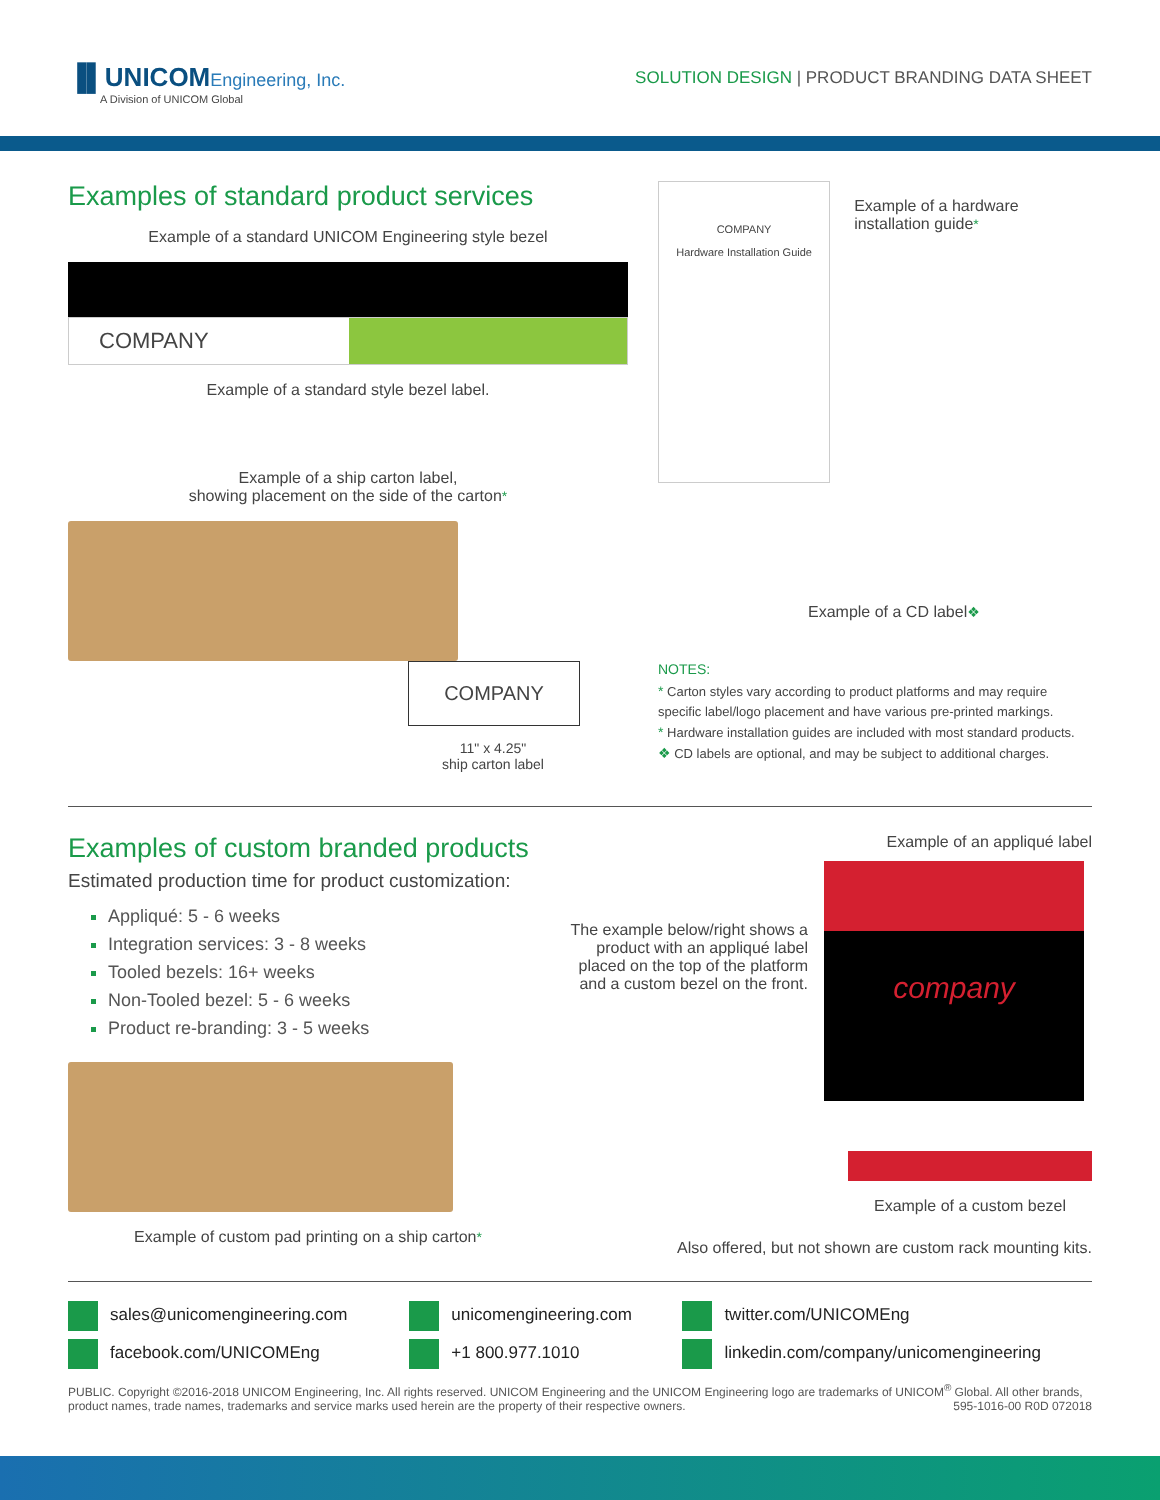▐▌UNICOM Engineering, Inc.
A Division of UNICOM Global
SOLUTION DESIGN | PRODUCT BRANDING DATA SHEET
Examples of standard product services
Example of a standard UNICOM Engineering style bezel
COMPANY
Example of a standard style bezel label.
Example of a ship carton label,
showing placement on the side of the carton*
COMPANY
11" x 4.25"
ship carton label
COMPANY
Hardware Installation Guide
Example of a hardware installation guide*
Example of a CD label❖
NOTES:
* Carton styles vary according to product platforms and may require specific label/logo placement and have various pre-printed markings.
* Hardware installation guides are included with most standard products.
❖ CD labels are optional, and may be subject to additional charges.
Examples of custom branded products
Estimated production time for product customization:
Appliqué: 5 - 6 weeks
Integration services: 3 - 8 weeks
Tooled bezels: 16+ weeks
Non-Tooled bezel: 5 - 6 weeks
Product re-branding: 3 - 5 weeks
Example of custom pad printing on a ship carton*
Example of an appliqué label
The example below/right shows a product with an appliqué label placed on the top of the platform and a custom bezel on the front.
company
Example of a custom bezel
Also offered, but not shown are custom rack mounting kits.
sales@unicomengineering.com
facebook.com/UNICOMEng
unicomengineering.com
+1 800.977.1010
twitter.com/UNICOMEng
linkedin.com/company/unicomengineering
PUBLIC. Copyright ©2016-2018 UNICOM Engineering, Inc. All rights reserved. UNICOM Engineering and the UNICOM Engineering logo are trademarks of UNICOM<sup>®</sup> Global. All other brands, product names, trade names, trademarks and service marks used herein are the property of their respective owners. 595-1016-00 R0D 072018